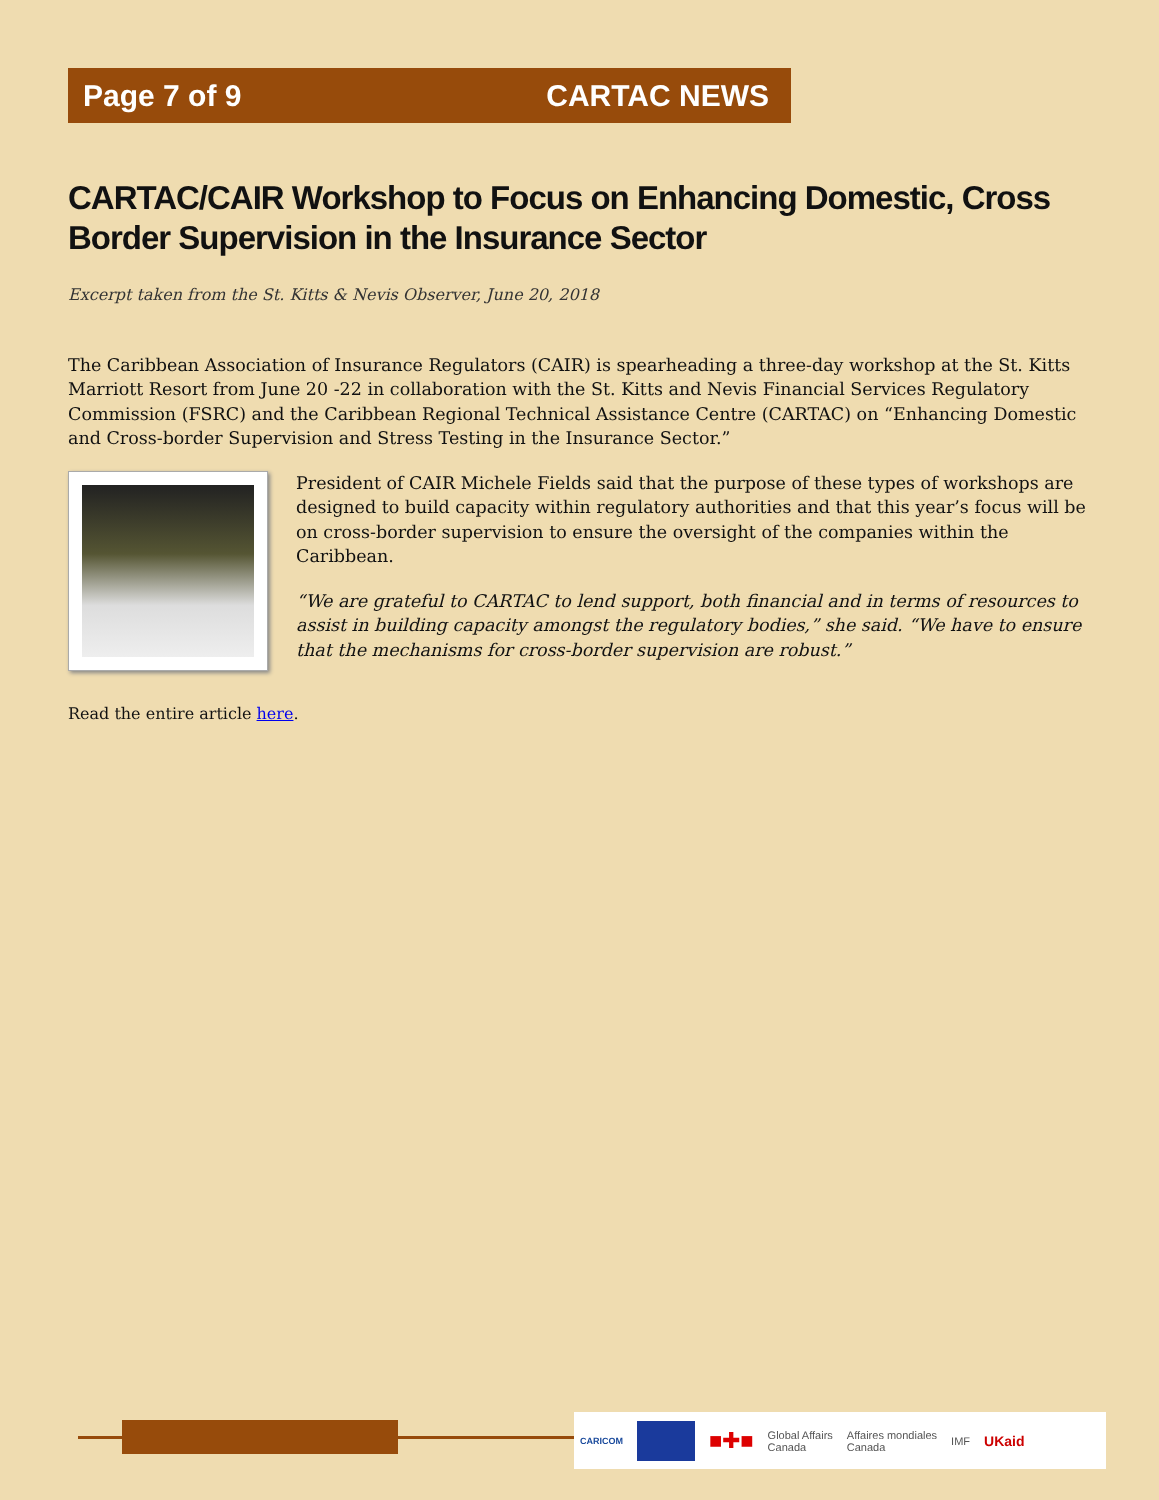Page 7 of 9 CARTAC NEWS
CARTAC/CAIR Workshop to Focus on Enhancing Domestic, Cross Border Supervision in the Insurance Sector
Excerpt taken from the St. Kitts & Nevis Observer, June 20, 2018
The Caribbean Association of Insurance Regulators (CAIR) is spearheading a three-day workshop at the St. Kitts Marriott Resort from June 20 -22 in collaboration with the St. Kitts and Nevis Financial Services Regulatory Commission (FSRC) and the Caribbean Regional Technical Assistance Centre (CARTAC) on “Enhancing Domestic and Cross-border Supervision and Stress Testing in the Insurance Sector.”
President of CAIR Michele Fields said that the purpose of these types of workshops are designed to build capacity within regulatory authorities and that this year’s focus will be on cross-border supervision to ensure the oversight of the companies within the Caribbean.
“We are grateful to CARTAC to lend support, both financial and in terms of resources to assist in building capacity amongst the regulatory bodies,” she said. “We have to ensure that the mechanisms for cross-border supervision are robust.”
Read the entire article here.
CARICOM ■✚■ Global Affairs
Canada Affaires mondiales
Canada IMF UKaid